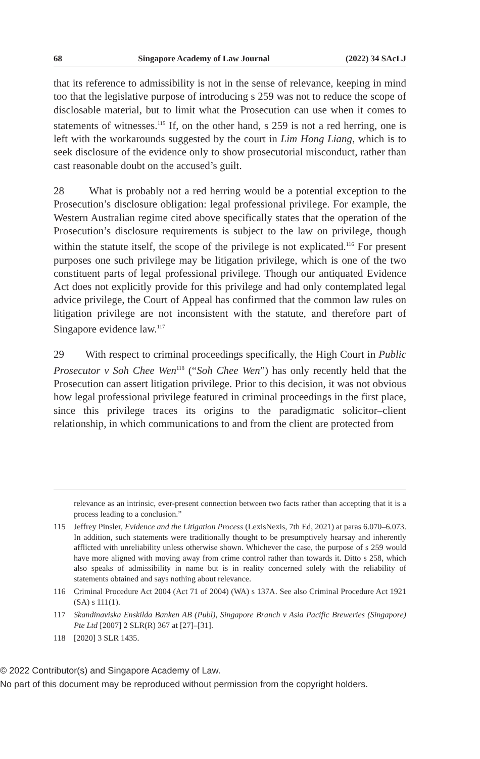68 Singapore Academy of Law Journal (2022) 34 SAcLJ
that its reference to admissibility is not in the sense of relevance, keeping in mind too that the legislative purpose of introducing s 259 was not to reduce the scope of disclosable material, but to limit what the Prosecution can use when it comes to statements of witnesses.<sup>115</sup> If, on the other hand, s 259 is not a red herring, one is left with the workarounds suggested by the court in Lim Hong Liang, which is to seek disclosure of the evidence only to show prosecutorial misconduct, rather than cast reasonable doubt on the accused’s guilt.
28 What is probably not a red herring would be a potential exception to the Prosecution’s disclosure obligation: legal professional privilege. For example, the Western Australian regime cited above specifically states that the operation of the Prosecution’s disclosure requirements is subject to the law on privilege, though within the statute itself, the scope of the privilege is not explicated.<sup>116</sup> For present purposes one such privilege may be litigation privilege, which is one of the two constituent parts of legal professional privilege. Though our antiquated Evidence Act does not explicitly provide for this privilege and had only contemplated legal advice privilege, the Court of Appeal has confirmed that the common law rules on litigation privilege are not inconsistent with the statute, and therefore part of Singapore evidence law.<sup>117</sup>
29 With respect to criminal proceedings specifically, the High Court in Public Prosecutor v Soh Chee Wen<sup>118</sup> (“Soh Chee Wen”) has only recently held that the Prosecution can assert litigation privilege. Prior to this decision, it was not obvious how legal professional privilege featured in criminal proceedings in the first place, since this privilege traces its origins to the paradigmatic solicitor–client relationship, in which communications to and from the client are protected from
relevance as an intrinsic, ever-present connection between two facts rather than accepting that it is a process leading to a conclusion.”
115 Jeffrey Pinsler, Evidence and the Litigation Process (LexisNexis, 7th Ed, 2021) at paras 6.070–6.073. In addition, such statements were traditionally thought to be presumptively hearsay and inherently afflicted with unreliability unless otherwise shown. Whichever the case, the purpose of s 259 would have more aligned with moving away from crime control rather than towards it. Ditto s 258, which also speaks of admissibility in name but is in reality concerned solely with the reliability of statements obtained and says nothing about relevance.
116 Criminal Procedure Act 2004 (Act 71 of 2004) (WA) s 137A. See also Criminal Procedure Act 1921 (SA) s 111(1).
117 Skandinaviska Enskilda Banken AB (Publ), Singapore Branch v Asia Pacific Breweries (Singapore) Pte Ltd [2007] 2 SLR(R) 367 at [27]–[31].
118 [2020] 3 SLR 1435.
© 2022 Contributor(s) and Singapore Academy of Law.
No part of this document may be reproduced without permission from the copyright holders.